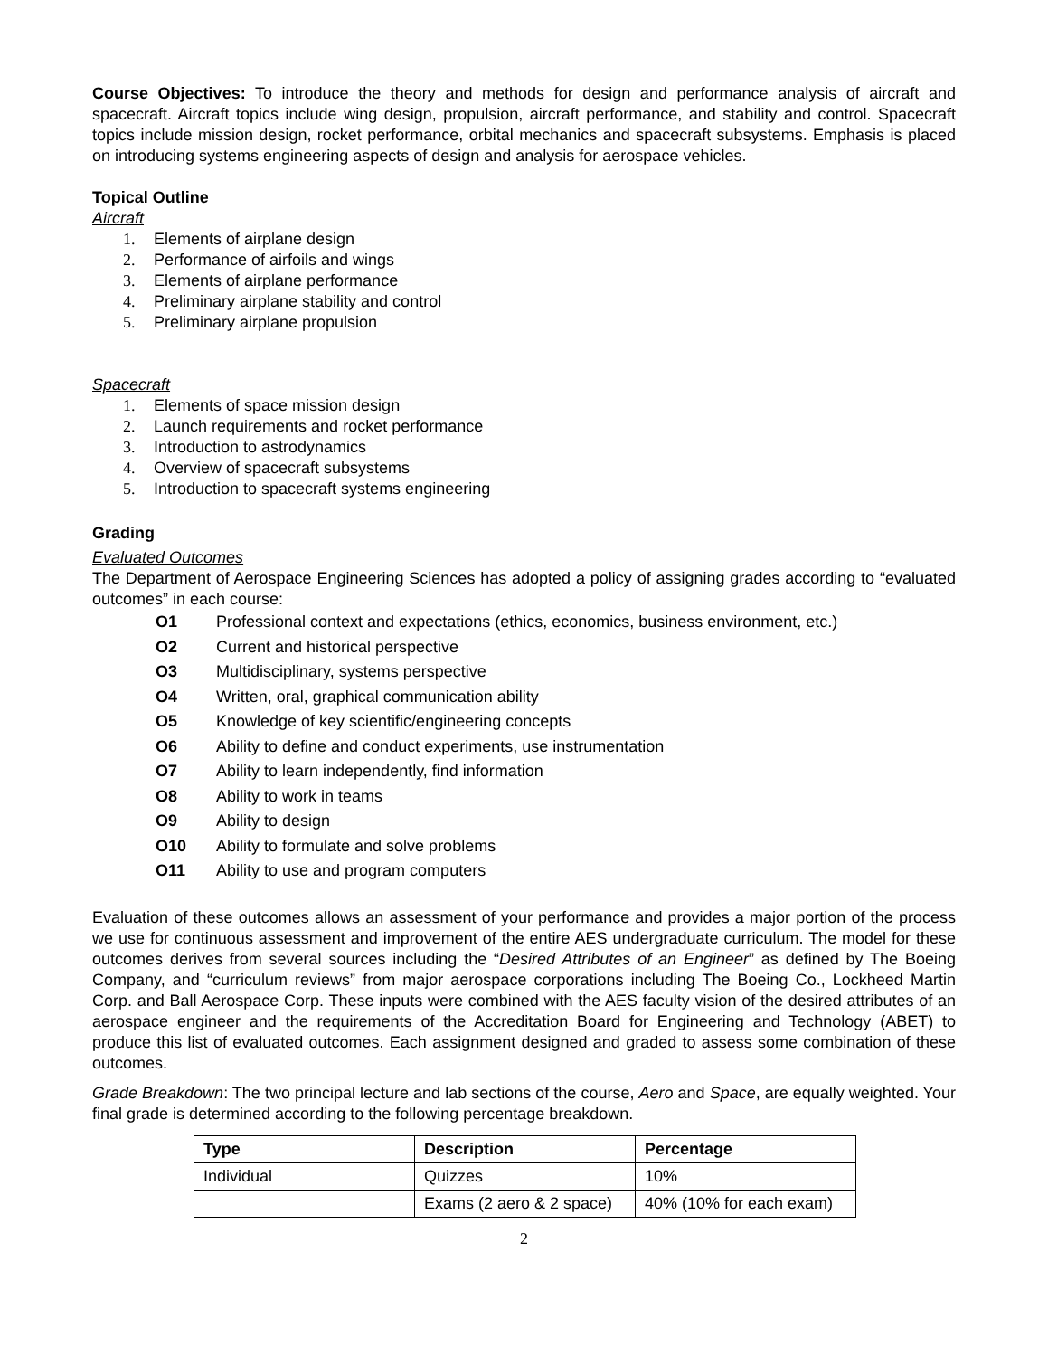Course Objectives: To introduce the theory and methods for design and performance analysis of aircraft and spacecraft. Aircraft topics include wing design, propulsion, aircraft performance, and stability and control. Spacecraft topics include mission design, rocket performance, orbital mechanics and spacecraft subsystems. Emphasis is placed on introducing systems engineering aspects of design and analysis for aerospace vehicles.
Topical Outline
Aircraft
1. Elements of airplane design
2. Performance of airfoils and wings
3. Elements of airplane performance
4. Preliminary airplane stability and control
5. Preliminary airplane propulsion
Spacecraft
1. Elements of space mission design
2. Launch requirements and rocket performance
3. Introduction to astrodynamics
4. Overview of spacecraft subsystems
5. Introduction to spacecraft systems engineering
Grading
Evaluated Outcomes
The Department of Aerospace Engineering Sciences has adopted a policy of assigning grades according to “evaluated outcomes” in each course:
O1 Professional context and expectations (ethics, economics, business environment, etc.)
O2 Current and historical perspective
O3 Multidisciplinary, systems perspective
O4 Written, oral, graphical communication ability
O5 Knowledge of key scientific/engineering concepts
O6 Ability to define and conduct experiments, use instrumentation
O7 Ability to learn independently, find information
O8 Ability to work in teams
O9 Ability to design
O10 Ability to formulate and solve problems
O11 Ability to use and program computers
Evaluation of these outcomes allows an assessment of your performance and provides a major portion of the process we use for continuous assessment and improvement of the entire AES undergraduate curriculum. The model for these outcomes derives from several sources including the “Desired Attributes of an Engineer” as defined by The Boeing Company, and “curriculum reviews” from major aerospace corporations including The Boeing Co., Lockheed Martin Corp. and Ball Aerospace Corp. These inputs were combined with the AES faculty vision of the desired attributes of an aerospace engineer and the requirements of the Accreditation Board for Engineering and Technology (ABET) to produce this list of evaluated outcomes. Each assignment designed and graded to assess some combination of these outcomes.
Grade Breakdown: The two principal lecture and lab sections of the course, Aero and Space, are equally weighted. Your final grade is determined according to the following percentage breakdown.
| Type | Description | Percentage |
| --- | --- | --- |
| Individual | Quizzes | 10% |
| | Exams (2 aero & 2 space) | 40% (10% for each exam) |
2